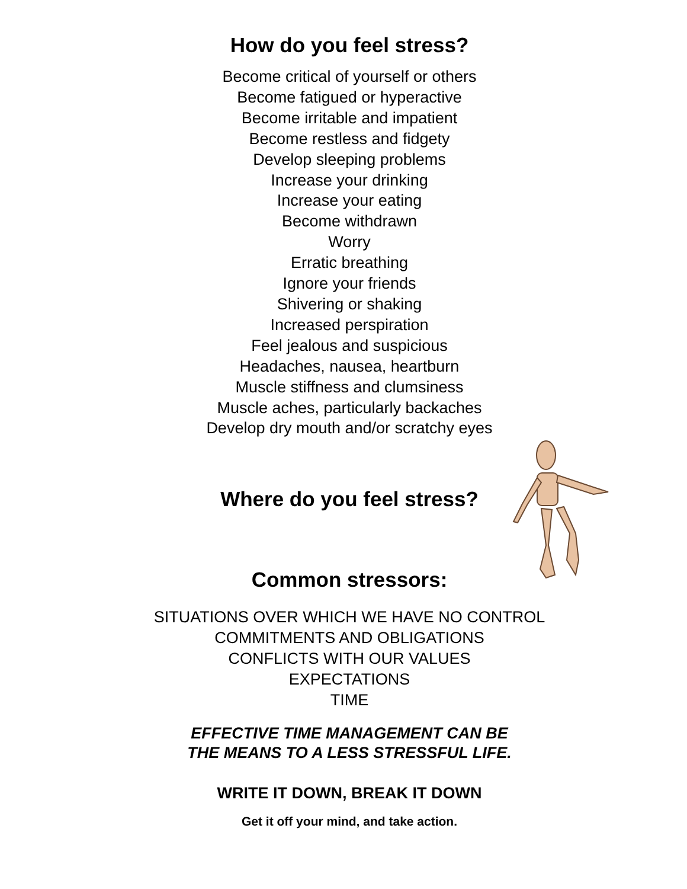How do you feel stress?
Become critical of yourself or others
Become fatigued or hyperactive
Become irritable and impatient
Become restless and fidgety
Develop sleeping problems
Increase your drinking
Increase your eating
Become withdrawn
Worry
Erratic breathing
Ignore your friends
Shivering or shaking
Increased perspiration
Feel jealous and suspicious
Headaches, nausea, heartburn
Muscle stiffness and clumsiness
Muscle aches, particularly backaches
Develop dry mouth and/or scratchy eyes
Where do you feel stress?
Common stressors:
SITUATIONS OVER WHICH WE HAVE NO CONTROL
COMMITMENTS AND OBLIGATIONS
CONFLICTS WITH OUR VALUES
EXPECTATIONS
TIME
EFFECTIVE TIME MANAGEMENT CAN BE
THE MEANS TO A LESS STRESSFUL LIFE.
WRITE IT DOWN, BREAK IT DOWN
Get it off your mind, and take action.